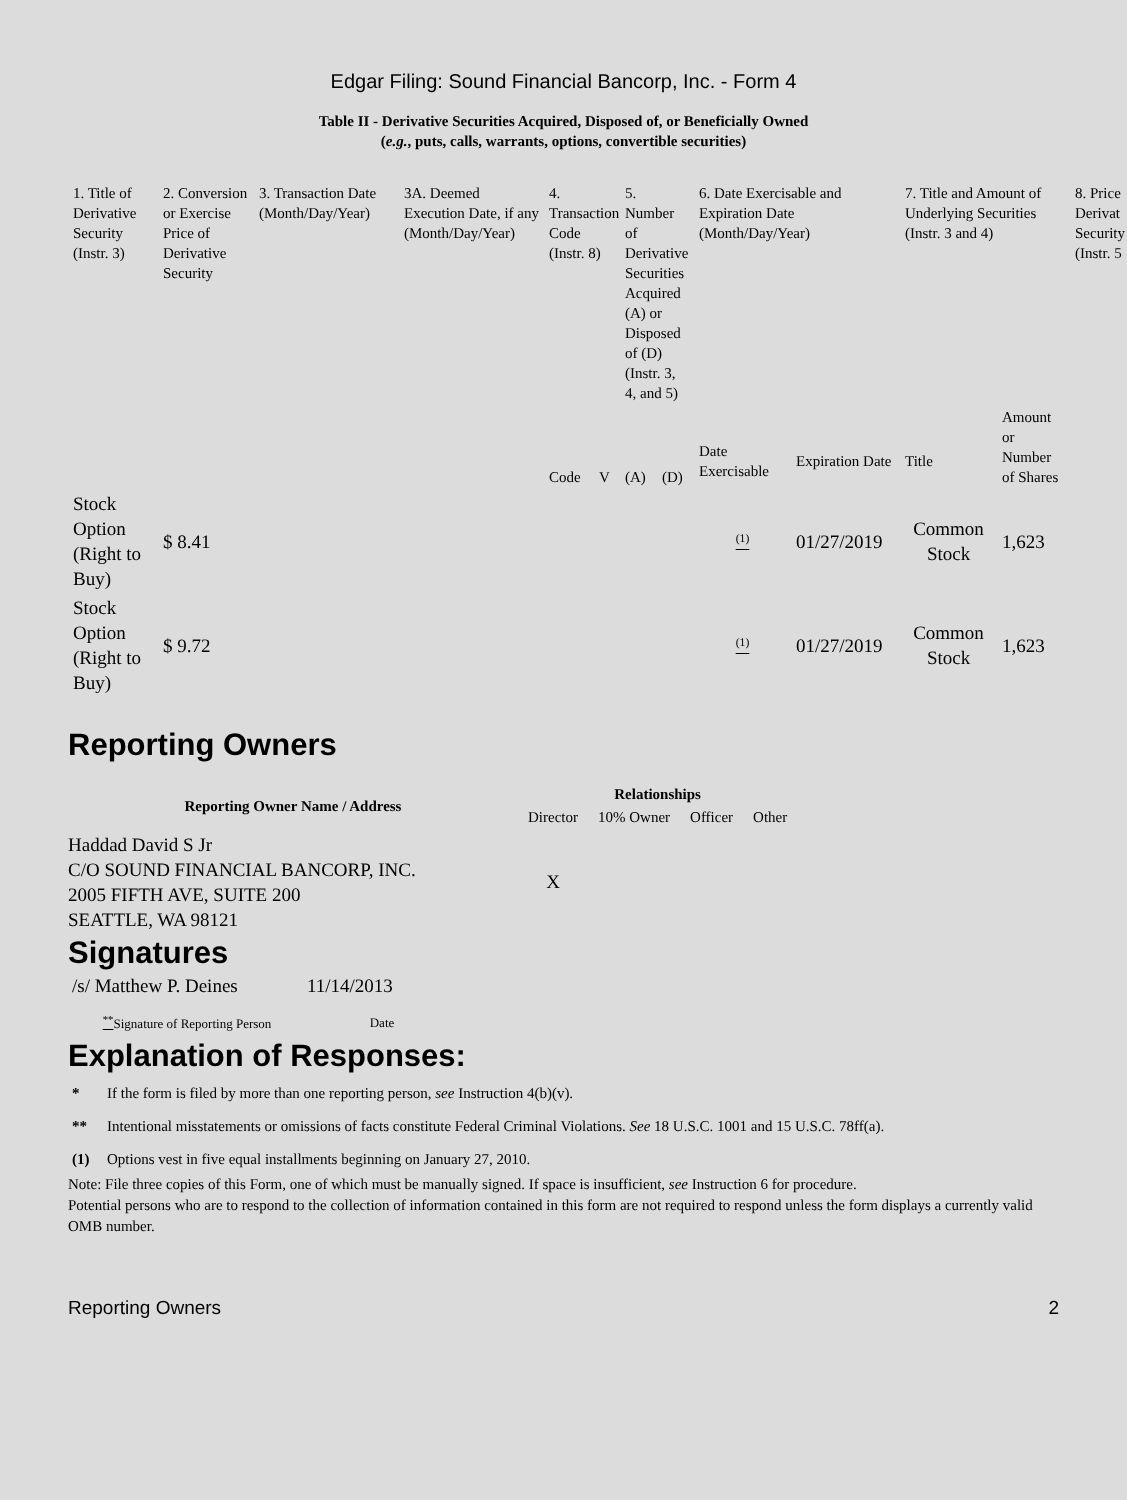Edgar Filing: Sound Financial Bancorp, Inc. - Form 4
Table II - Derivative Securities Acquired, Disposed of, or Beneficially Owned
(e.g., puts, calls, warrants, options, convertible securities)
| 1. Title of Derivative Security (Instr. 3) | 2. Conversion or Exercise Price of Derivative Security | 3. Transaction Date (Month/Day/Year) | 3A. Deemed Execution Date, if any (Month/Day/Year) | 4. Transaction Code (Instr. 8) | | 5. Number of Derivative Securities Acquired (A) or Disposed of (D) (Instr. 3, 4, and 5) | | 6. Date Exercisable and Expiration Date (Month/Day/Year) | | 7. Title and Amount of Underlying Securities (Instr. 3 and 4) | | 8. Price Derivat Security (Instr. 5 |
| | | | | Code | V | (A) | (D) | Date Exercisable | Expiration Date | Title | Amount or Number of Shares | |
| Stock Option (Right to Buy) | $ 8.41 | | | | | | | <sup>(1)</sup> | 01/27/2019 | Common Stock | 1,623 | |
| Stock Option (Right to Buy) | $ 9.72 | | | | | | | <sup>(1)</sup> | 01/27/2019 | Common Stock | 1,623 | |
Reporting Owners
| Reporting Owner Name / Address | Relationships | | | |
| --- | --- | --- | --- | --- |
| | Director | 10% Owner | Officer | Other |
| Haddad David S Jr C/O SOUND FINANCIAL BANCORP, INC. 2005 FIFTH AVE, SUITE 200 SEATTLE, WA 98121 | X | | | |
Signatures
| /s/ Matthew P. Deines | 11/14/2013 |
| <sup>**</sup> Signature of Reporting Person | Date |
Explanation of Responses:
| * | If the form is filed by more than one reporting person, see Instruction 4(b)(v). |
| ** | Intentional misstatements or omissions of facts constitute Federal Criminal Violations. See 18 U.S.C. 1001 and 15 U.S.C. 78ff(a). |
| (1) | Options vest in five equal installments beginning on January 27, 2010. |
Note: File three copies of this Form, one of which must be manually signed. If space is insufficient, see Instruction 6 for procedure.
Potential persons who are to respond to the collection of information contained in this form are not required to respond unless the form displays a currently valid OMB number.
Reporting Owners 2